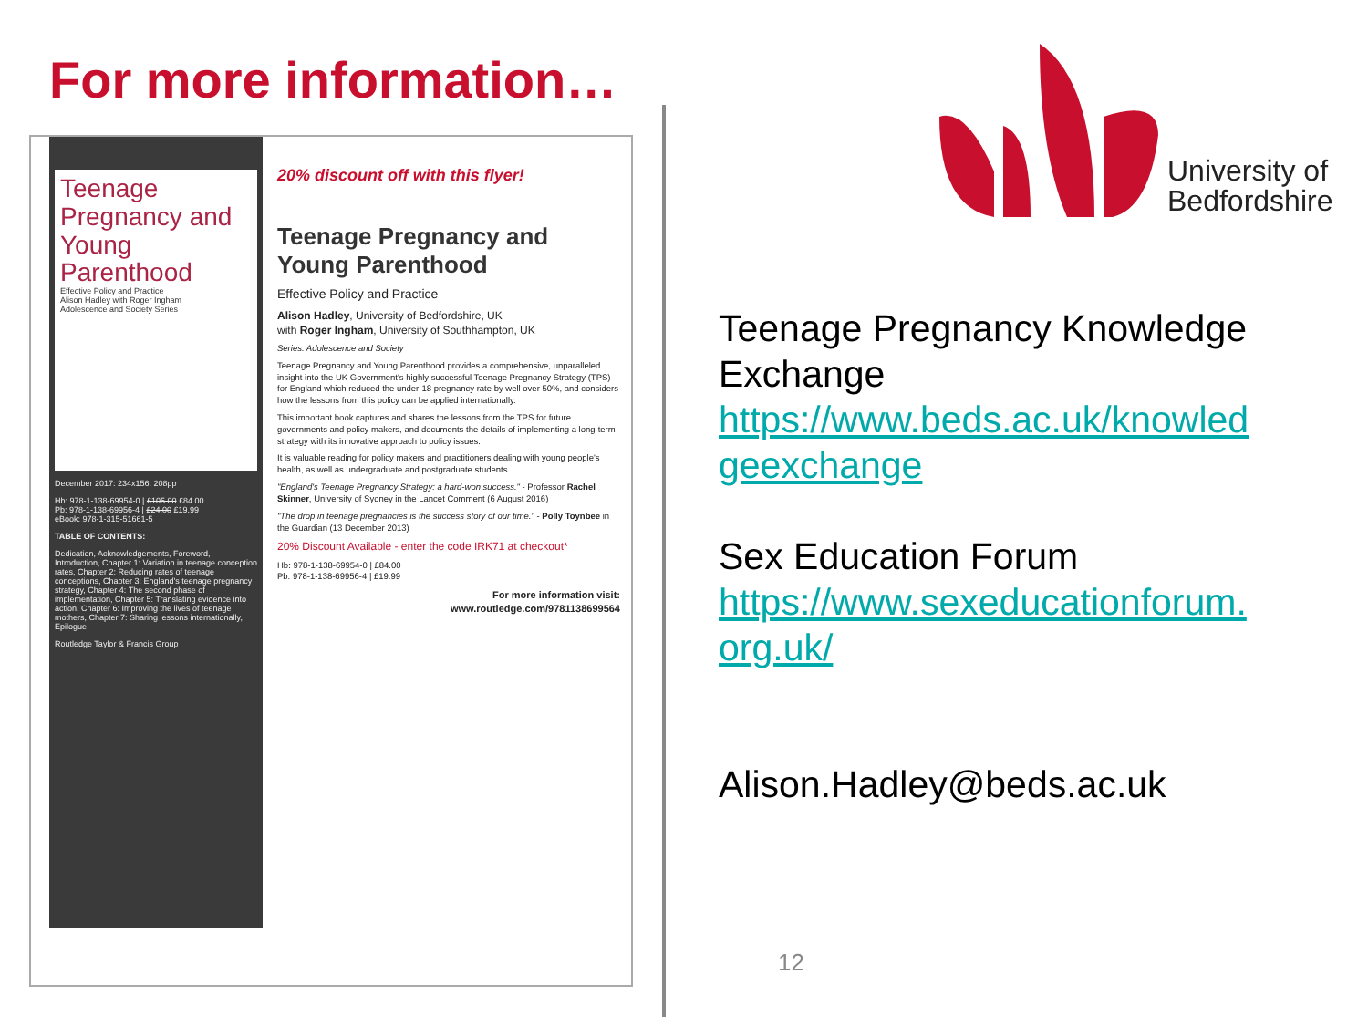For more information…
Teenage Pregnancy and Young Parenthood
Effective Policy and Practice
Alison Hadley with Roger Ingham
Adolescence and Society Series
December 2017: 234x156: 208pp
Hb: 978-1-138-69954-0 | £105.00 £84.00
Pb: 978-1-138-69956-4 | £24.00 £19.99
eBook: 978-1-315-51661-5
TABLE OF CONTENTS:
Dedication, Acknowledgements, Foreword, Introduction, Chapter 1: Variation in teenage conception rates, Chapter 2: Reducing rates of teenage conceptions, Chapter 3: England's teenage pregnancy strategy, Chapter 4: The second phase of implementation, Chapter 5: Translating evidence into action, Chapter 6: Improving the lives of teenage mothers, Chapter 7: Sharing lessons internationally, Epilogue
Routledge Taylor & Francis Group
20% discount off with this flyer!
Teenage Pregnancy and Young Parenthood
Effective Policy and Practice
Alison Hadley, University of Bedfordshire, UK
with Roger Ingham, University of Southhampton, UK
Series: Adolescence and Society
Teenage Pregnancy and Young Parenthood provides a comprehensive, unparalleled insight into the UK Government's highly successful Teenage Pregnancy Strategy (TPS) for England which reduced the under-18 pregnancy rate by well over 50%, and considers how the lessons from this policy can be applied internationally.
This important book captures and shares the lessons from the TPS for future governments and policy makers, and documents the details of implementing a long-term strategy with its innovative approach to policy issues.
It is valuable reading for policy makers and practitioners dealing with young people's health, as well as undergraduate and postgraduate students.
"England's Teenage Pregnancy Strategy: a hard-won success." - Professor Rachel Skinner, University of Sydney in the Lancet Comment (6 August 2016)
"The drop in teenage pregnancies is the success story of our time." - Polly Toynbee in the Guardian (13 December 2013)
20% Discount Available - enter the code IRK71 at checkout*
Hb: 978-1-138-69954-0 | £84.00
Pb: 978-1-138-69956-4 | £19.99
For more information visit:
www.routledge.com/9781138699564
University of
Bedfordshire
Teenage Pregnancy Knowledge
Exchange
https://www.beds.ac.uk/knowled
geexchange
Sex Education Forum
https://www.sexeducationforum.
org.uk/
Alison.Hadley@beds.ac.uk
12